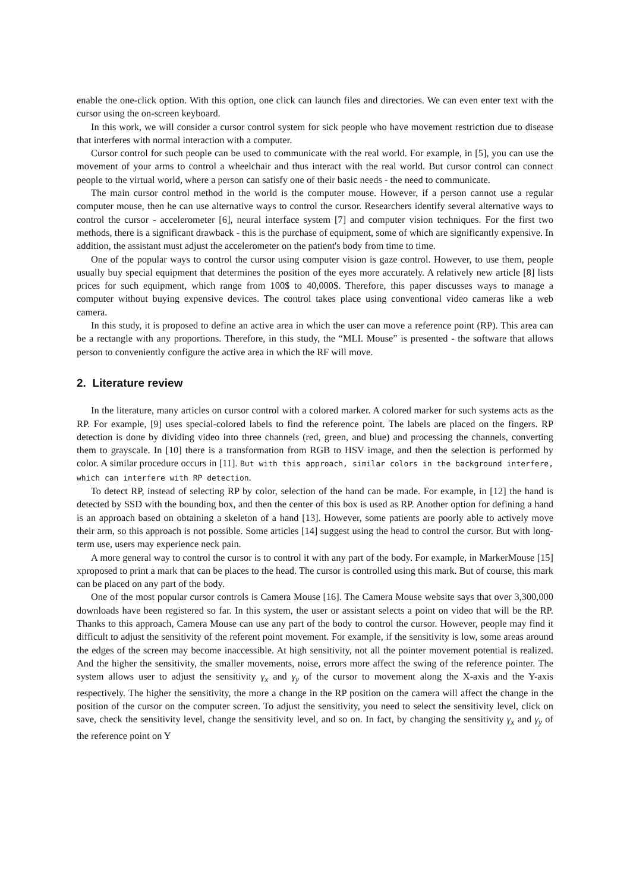enable the one-click option. With this option, one click can launch files and directories. We can even enter text with the cursor using the on-screen keyboard.
In this work, we will consider a cursor control system for sick people who have movement restriction due to disease that interferes with normal interaction with a computer.
Cursor control for such people can be used to communicate with the real world. For example, in [5], you can use the movement of your arms to control a wheelchair and thus interact with the real world. But cursor control can connect people to the virtual world, where a person can satisfy one of their basic needs - the need to communicate.
The main cursor control method in the world is the computer mouse. However, if a person cannot use a regular computer mouse, then he can use alternative ways to control the cursor. Researchers identify several alternative ways to control the cursor - accelerometer [6], neural interface system [7] and computer vision techniques. For the first two methods, there is a significant drawback - this is the purchase of equipment, some of which are significantly expensive. In addition, the assistant must adjust the accelerometer on the patient's body from time to time.
One of the popular ways to control the cursor using computer vision is gaze control. However, to use them, people usually buy special equipment that determines the position of the eyes more accurately. A relatively new article [8] lists prices for such equipment, which range from 100$ to 40,000$. Therefore, this paper discusses ways to manage a computer without buying expensive devices. The control takes place using conventional video cameras like a web camera.
In this study, it is proposed to define an active area in which the user can move a reference point (RP). This area can be a rectangle with any proportions. Therefore, in this study, the “MLI. Mouse” is presented - the software that allows person to conveniently configure the active area in which the RF will move.
2. Literature review
In the literature, many articles on cursor control with a colored marker. A colored marker for such systems acts as the RP. For example, [9] uses special-colored labels to find the reference point. The labels are placed on the fingers. RP detection is done by dividing video into three channels (red, green, and blue) and processing the channels, converting them to grayscale. In [10] there is a transformation from RGB to HSV image, and then the selection is performed by color. A similar procedure occurs in [11]. But with this approach, similar colors in the background interfere, which can interfere with RP detection.
To detect RP, instead of selecting RP by color, selection of the hand can be made. For example, in [12] the hand is detected by SSD with the bounding box, and then the center of this box is used as RP. Another option for defining a hand is an approach based on obtaining a skeleton of a hand [13]. However, some patients are poorly able to actively move their arm, so this approach is not possible. Some articles [14] suggest using the head to control the cursor. But with long-term use, users may experience neck pain.
A more general way to control the cursor is to control it with any part of the body. For example, in MarkerMouse [15] xproposed to print a mark that can be places to the head. The cursor is controlled using this mark. But of course, this mark can be placed on any part of the body.
One of the most popular cursor controls is Camera Mouse [16]. The Camera Mouse website says that over 3,300,000 downloads have been registered so far. In this system, the user or assistant selects a point on video that will be the RP. Thanks to this approach, Camera Mouse can use any part of the body to control the cursor. However, people may find it difficult to adjust the sensitivity of the referent point movement. For example, if the sensitivity is low, some areas around the edges of the screen may become inaccessible. At high sensitivity, not all the pointer movement potential is realized. And the higher the sensitivity, the smaller movements, noise, errors more affect the swing of the reference pointer. The system allows user to adjust the sensitivity γ<sub>x</sub> and γ<sub>y</sub> of the cursor to movement along the X-axis and the Y-axis respectively. The higher the sensitivity, the more a change in the RP position on the camera will affect the change in the position of the cursor on the computer screen. To adjust the sensitivity, you need to select the sensitivity level, click on save, check the sensitivity level, change the sensitivity level, and so on. In fact, by changing the sensitivity γ<sub>x</sub> and γ<sub>y</sub> of the reference point on Y